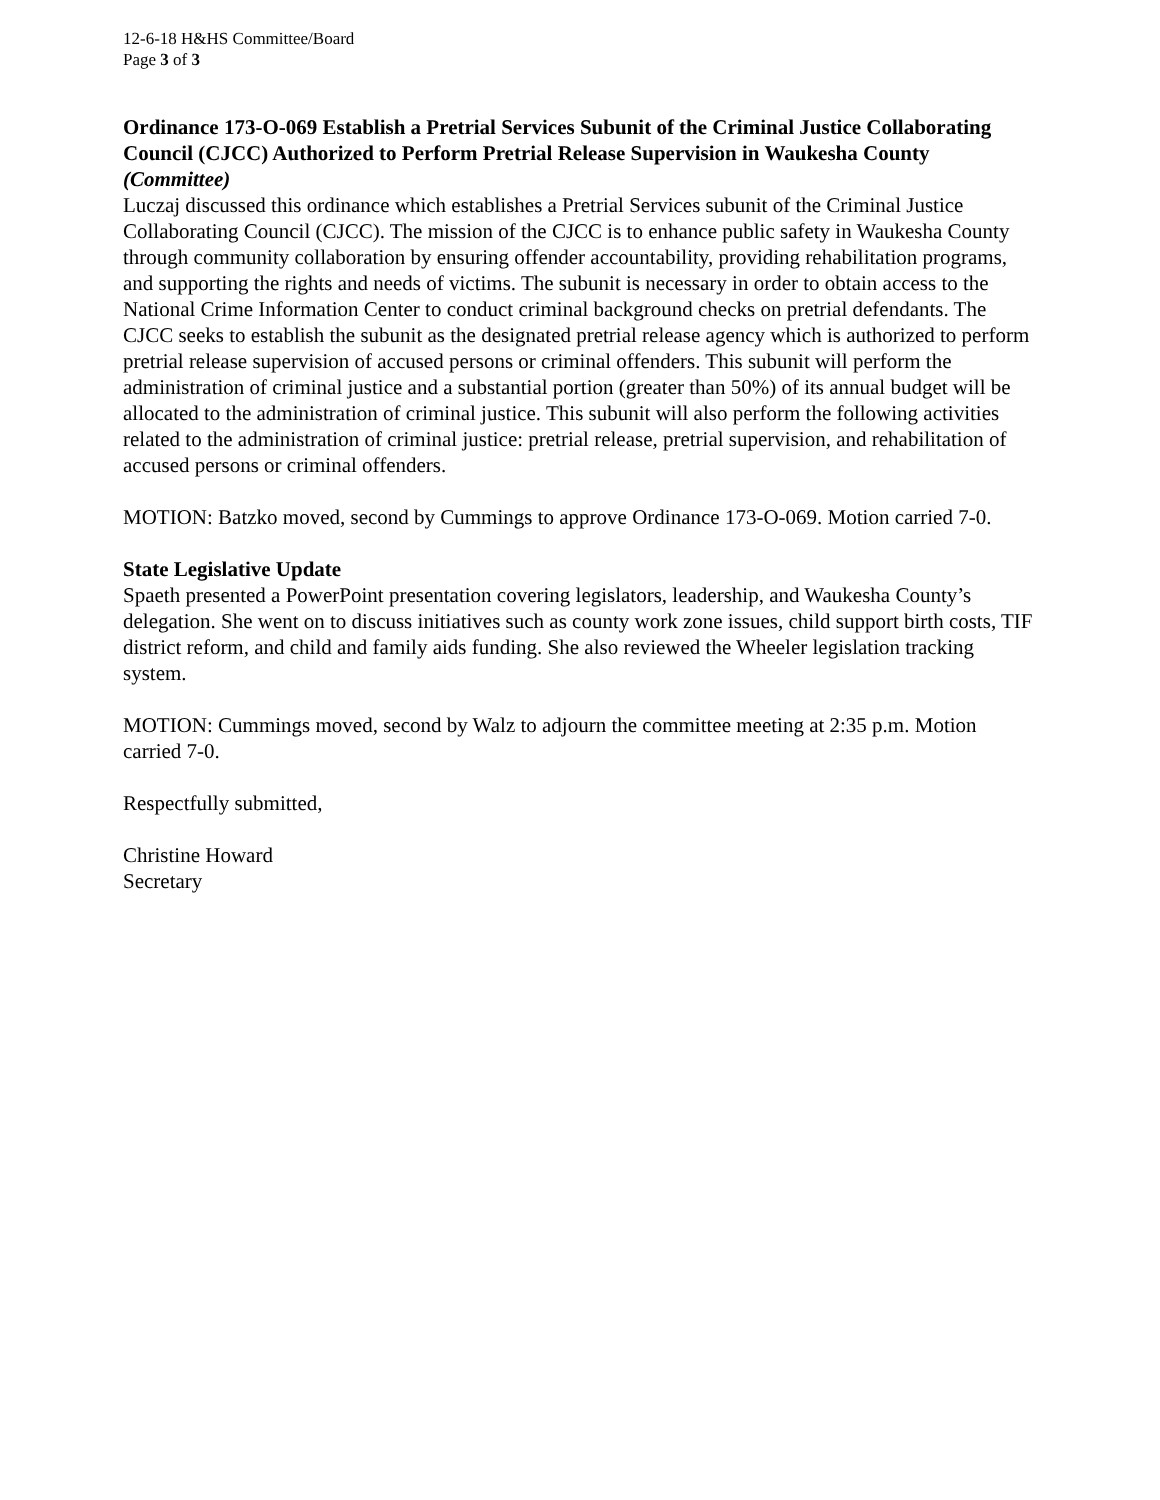12-6-18 H&HS Committee/Board
Page 3 of 3
Ordinance 173-O-069 Establish a Pretrial Services Subunit of the Criminal Justice Collaborating Council (CJCC) Authorized to Perform Pretrial Release Supervision in Waukesha County (Committee)
Luczaj discussed this ordinance which establishes a Pretrial Services subunit of the Criminal Justice Collaborating Council (CJCC). The mission of the CJCC is to enhance public safety in Waukesha County through community collaboration by ensuring offender accountability, providing rehabilitation programs, and supporting the rights and needs of victims. The subunit is necessary in order to obtain access to the National Crime Information Center to conduct criminal background checks on pretrial defendants. The CJCC seeks to establish the subunit as the designated pretrial release agency which is authorized to perform pretrial release supervision of accused persons or criminal offenders. This subunit will perform the administration of criminal justice and a substantial portion (greater than 50%) of its annual budget will be allocated to the administration of criminal justice. This subunit will also perform the following activities related to the administration of criminal justice: pretrial release, pretrial supervision, and rehabilitation of accused persons or criminal offenders.
MOTION: Batzko moved, second by Cummings to approve Ordinance 173-O-069. Motion carried 7-0.
State Legislative Update
Spaeth presented a PowerPoint presentation covering legislators, leadership, and Waukesha County’s delegation. She went on to discuss initiatives such as county work zone issues, child support birth costs, TIF district reform, and child and family aids funding. She also reviewed the Wheeler legislation tracking system.
MOTION: Cummings moved, second by Walz to adjourn the committee meeting at 2:35 p.m. Motion carried 7-0.
Respectfully submitted,
Christine Howard
Secretary